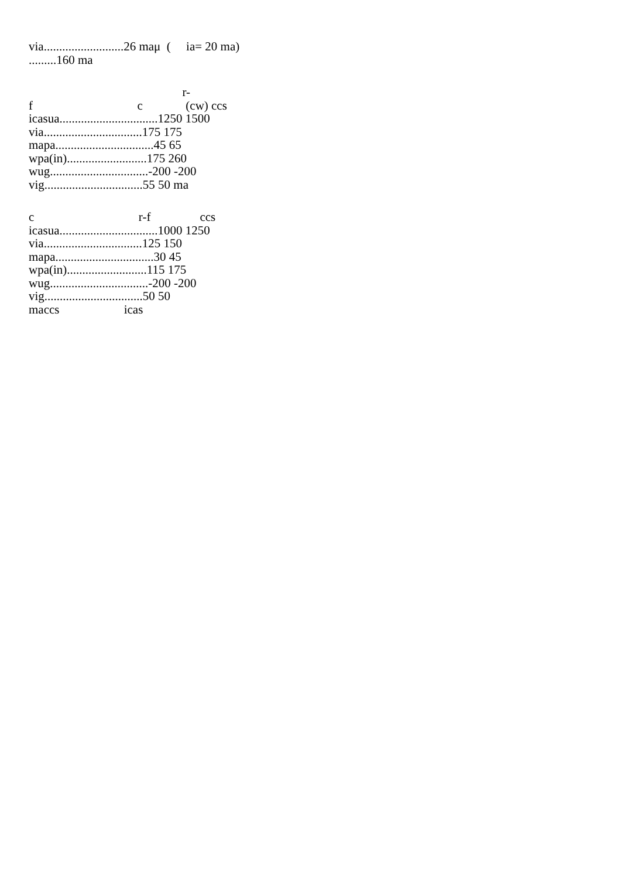via..........................26 maμ ( ia= 20 ma)
.........160 ma
r-
f c (cw) ccs
icasua................................1250 1500
via................................175 175
mapa................................45 65
wpa(in)..........................175 260
wug................................-200 -200
vig................................55 50 ma
c r-f ccs
icasua................................1000 1250
via................................125 150
mapa................................30 45
wpa(in)..........................115 175
wug................................-200 -200
vig................................50 50
maccs icas